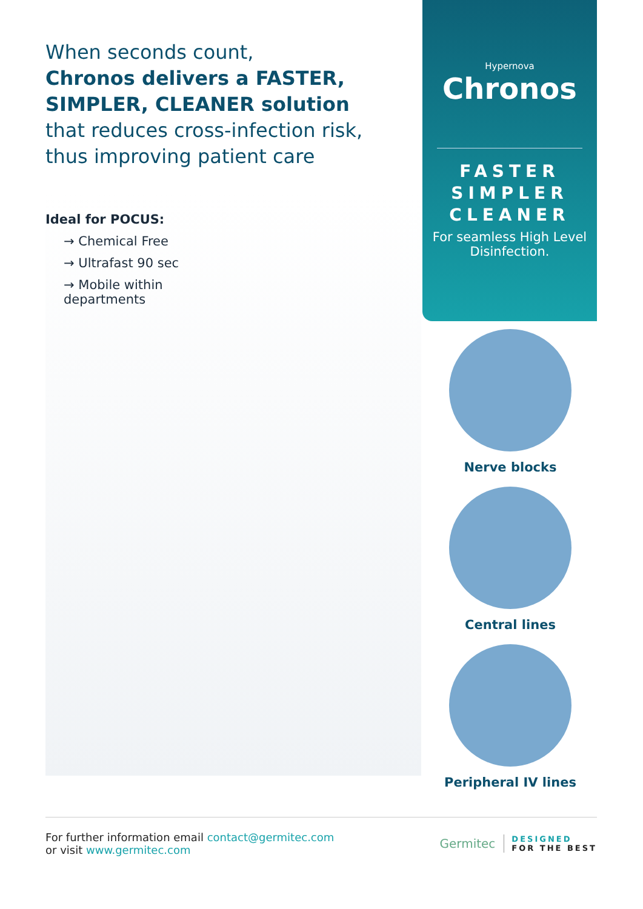When seconds count,
Chronos delivers a FASTER, SIMPLER, CLEANER solution
that reduces cross-infection risk, thus improving patient care
Ideal for POCUS:
→ Chemical Free
→ Ultrafast 90 sec
→ Mobile within departments
Hypernova
Chronos
FASTER
SIMPLER
CLEANER
For seamless High Level Disinfection.
Nerve blocks
Central lines
Peripheral IV lines
For further information email contact@germitec.com
or visit www.germitec.com
Germitec DESIGNED
FOR THE BEST